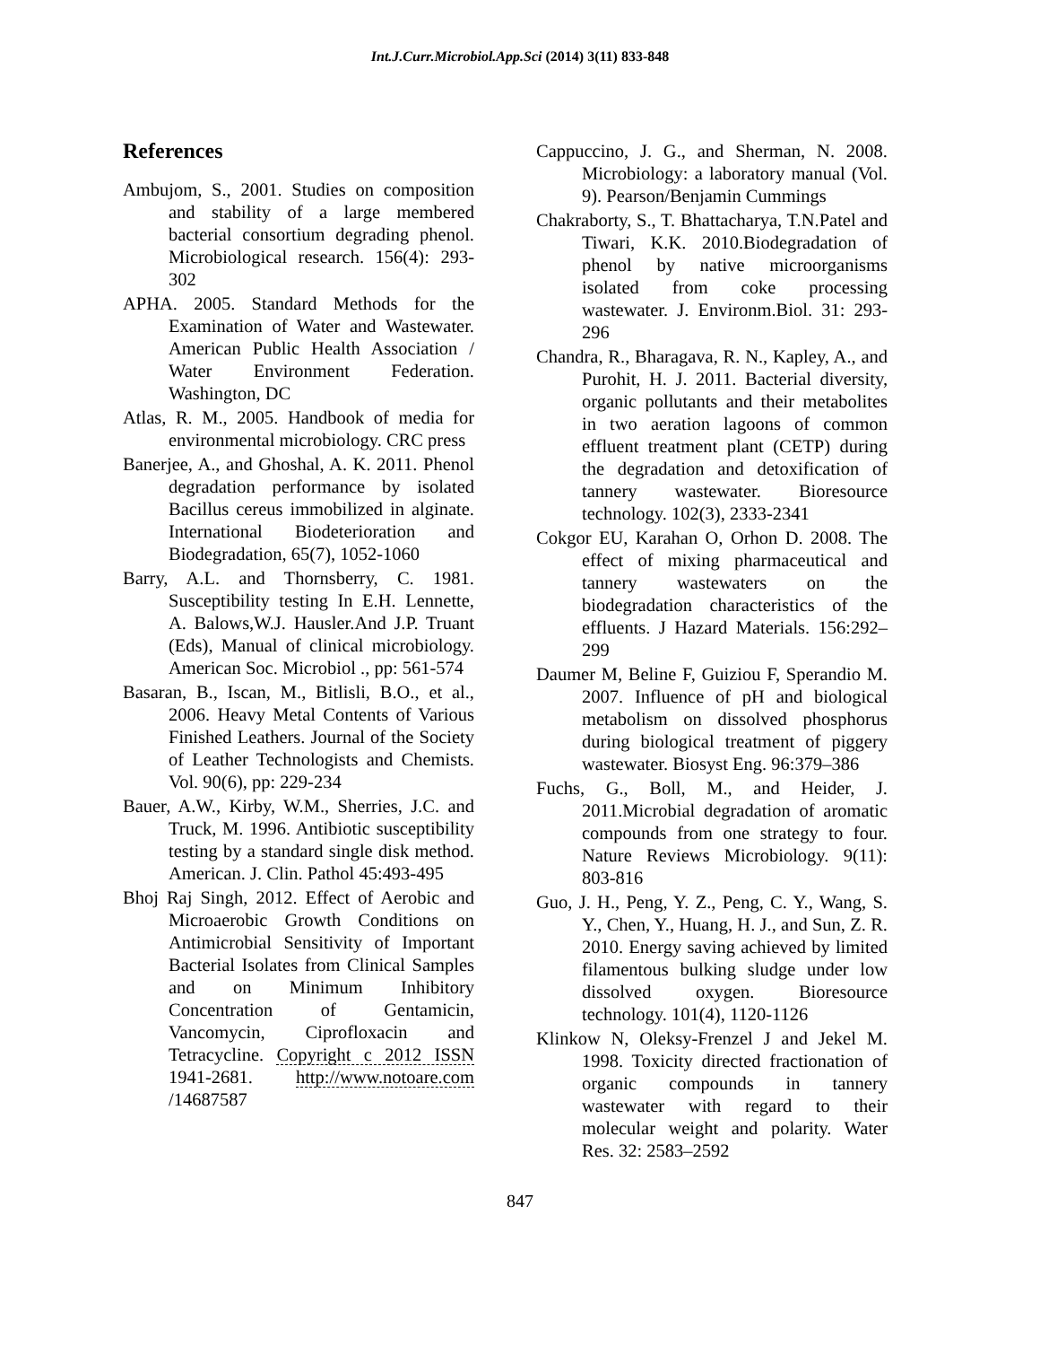Int.J.Curr.Microbiol.App.Sci (2014) 3(11) 833-848
References
Ambujom, S., 2001. Studies on composition and stability of a large membered bacterial consortium degrading phenol. Microbiological research. 156(4): 293-302
APHA. 2005. Standard Methods for the Examination of Water and Wastewater. American Public Health Association / Water Environment Federation. Washington, DC
Atlas, R. M., 2005. Handbook of media for environmental microbiology. CRC press
Banerjee, A., and Ghoshal, A. K. 2011. Phenol degradation performance by isolated Bacillus cereus immobilized in alginate. International Biodeterioration and Biodegradation, 65(7), 1052-1060
Barry, A.L. and Thornsberry, C. 1981. Susceptibility testing In E.H. Lennette, A. Balows,W.J. Hausler.And J.P. Truant (Eds), Manual of clinical microbiology. American Soc. Microbiol ., pp: 561-574
Basaran, B., Iscan, M., Bitlisli, B.O., et al., 2006. Heavy Metal Contents of Various Finished Leathers. Journal of the Society of Leather Technologists and Chemists. Vol. 90(6), pp: 229-234
Bauer, A.W., Kirby, W.M., Sherries, J.C. and Truck, M. 1996. Antibiotic susceptibility testing by a standard single disk method. American. J. Clin. Pathol 45:493-495
Bhoj Raj Singh, 2012. Effect of Aerobic and Microaerobic Growth Conditions on Antimicrobial Sensitivity of Important Bacterial Isolates from Clinical Samples and on Minimum Inhibitory Concentration of Gentamicin, Vancomycin, Ciprofloxacin and Tetracycline. Copyright c 2012 ISSN 1941-2681. http://www.notoare.com /14687587
Cappuccino, J. G., and Sherman, N. 2008. Microbiology: a laboratory manual (Vol. 9). Pearson/Benjamin Cummings
Chakraborty, S., T. Bhattacharya, T.N.Patel and Tiwari, K.K. 2010.Biodegradation of phenol by native microorganisms isolated from coke processing wastewater. J. Environm.Biol. 31: 293-296
Chandra, R., Bharagava, R. N., Kapley, A., and Purohit, H. J. 2011. Bacterial diversity, organic pollutants and their metabolites in two aeration lagoons of common effluent treatment plant (CETP) during the degradation and detoxification of tannery wastewater. Bioresource technology. 102(3), 2333-2341
Cokgor EU, Karahan O, Orhon D. 2008. The effect of mixing pharmaceutical and tannery wastewaters on the biodegradation characteristics of the effluents. J Hazard Materials. 156:292–299
Daumer M, Beline F, Guiziou F, Sperandio M. 2007. Influence of pH and biological metabolism on dissolved phosphorus during biological treatment of piggery wastewater. Biosyst Eng. 96:379–386
Fuchs, G., Boll, M., and Heider, J. 2011.Microbial degradation of aromatic compounds from one strategy to four. Nature Reviews Microbiology. 9(11): 803-816
Guo, J. H., Peng, Y. Z., Peng, C. Y., Wang, S. Y., Chen, Y., Huang, H. J., and Sun, Z. R. 2010. Energy saving achieved by limited filamentous bulking sludge under low dissolved oxygen. Bioresource technology. 101(4), 1120-1126
Klinkow N, Oleksy-Frenzel J and Jekel M. 1998. Toxicity directed fractionation of organic compounds in tannery wastewater with regard to their molecular weight and polarity. Water Res. 32: 2583–2592
847